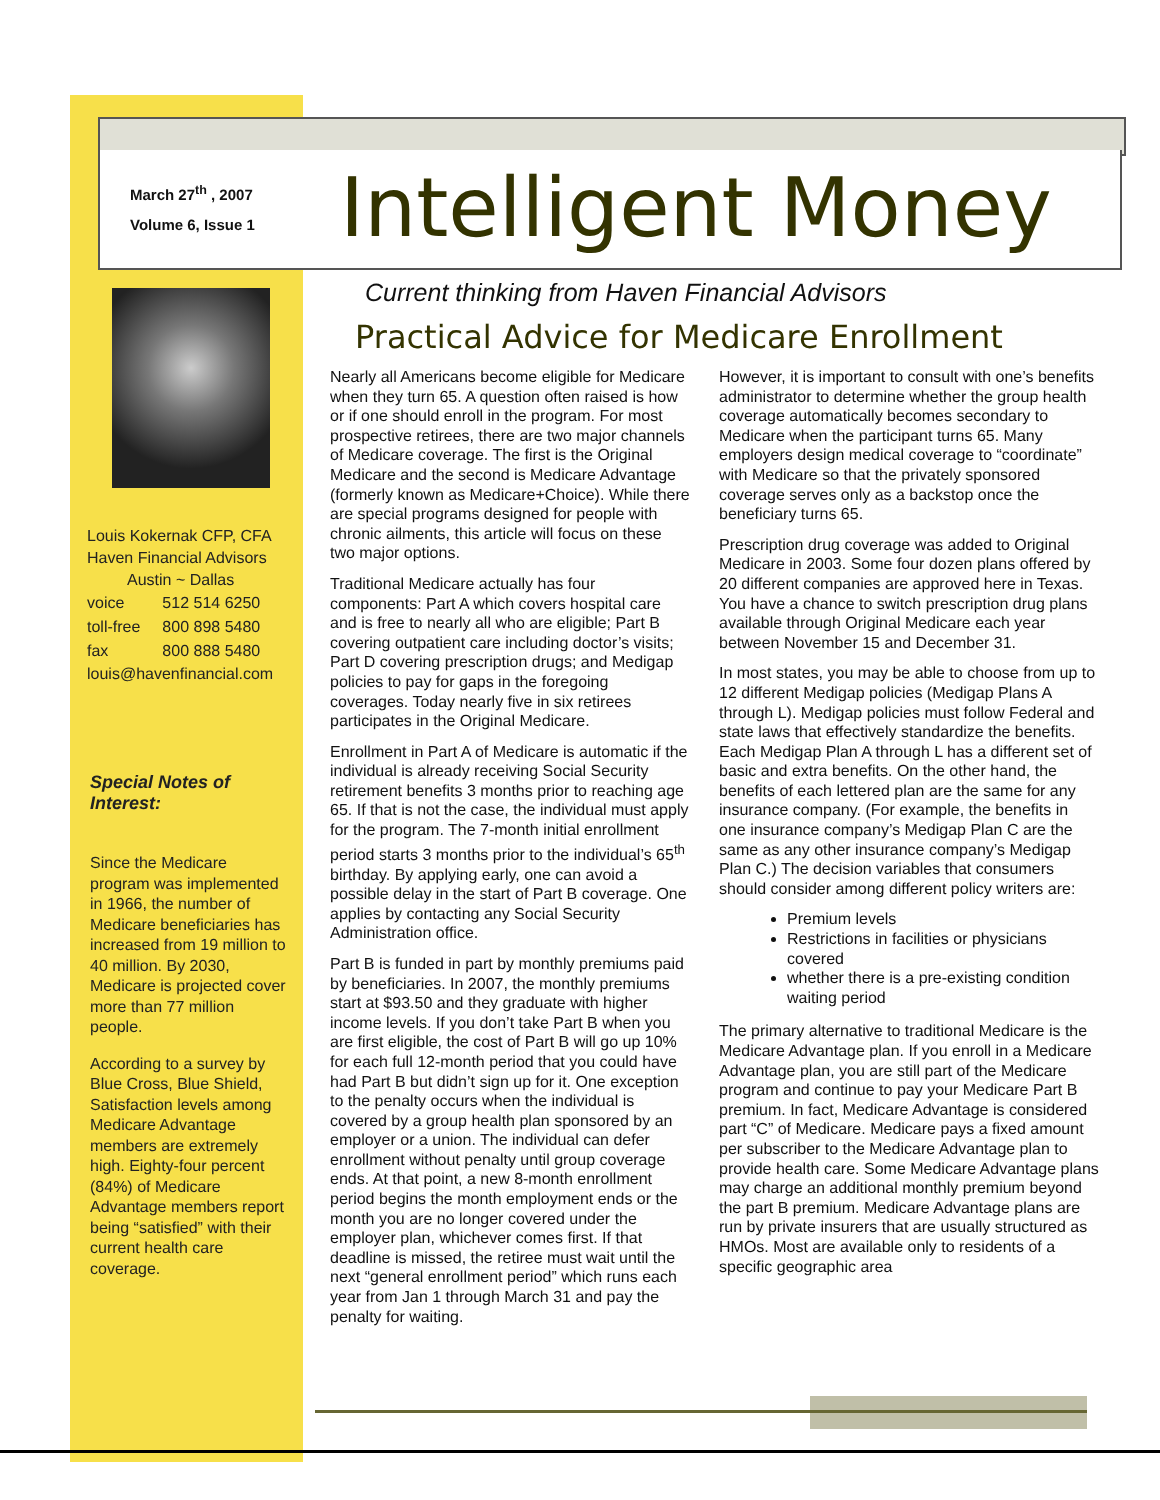March 27<sup>th</sup> , 2007
Volume 6, Issue 1
Intelligent Money
Louis Kokernak CFP, CFA
Haven Financial Advisors
Austin ~ Dallas
| voice | 512 514 6250 |
| toll-free | 800 898 5480 |
| fax | 800 888 5480 |
louis@havenfinancial.com
Special Notes of Interest:
Since the Medicare program was implemented in 1966, the number of Medicare beneficiaries has increased from 19 million to 40 million. By 2030, Medicare is projected cover more than 77 million people.
According to a survey by Blue Cross, Blue Shield, Satisfaction levels among Medicare Advantage members are extremely high. Eighty-four percent (84%) of Medicare Advantage members report being “satisfied” with their current health care coverage.
Current thinking from Haven Financial Advisors
Practical Advice for Medicare Enrollment
Nearly all Americans become eligible for Medicare when they turn 65. A question often raised is how or if one should enroll in the program. For most prospective retirees, there are two major channels of Medicare coverage. The first is the Original Medicare and the second is Medicare Advantage (formerly known as Medicare+Choice). While there are special programs designed for people with chronic ailments, this article will focus on these two major options.
Traditional Medicare actually has four components: Part A which covers hospital care and is free to nearly all who are eligible; Part B covering outpatient care including doctor’s visits; Part D covering prescription drugs; and Medigap policies to pay for gaps in the foregoing coverages. Today nearly five in six retirees participates in the Original Medicare.
Enrollment in Part A of Medicare is automatic if the individual is already receiving Social Security retirement benefits 3 months prior to reaching age 65. If that is not the case, the individual must apply for the program. The 7-month initial enrollment period starts 3 months prior to the individual’s 65<sup>th</sup> birthday. By applying early, one can avoid a possible delay in the start of Part B coverage. One applies by contacting any Social Security Administration office.
Part B is funded in part by monthly premiums paid by beneficiaries. In 2007, the monthly premiums start at $93.50 and they graduate with higher income levels. If you don’t take Part B when you are first eligible, the cost of Part B will go up 10% for each full 12-month period that you could have had Part B but didn’t sign up for it. One exception to the penalty occurs when the individual is covered by a group health plan sponsored by an employer or a union. The individual can defer enrollment without penalty until group coverage ends. At that point, a new 8-month enrollment period begins the month employment ends or the month you are no longer covered under the employer plan, whichever comes first. If that deadline is missed, the retiree must wait until the next “general enrollment period” which runs each year from Jan 1 through March 31 and pay the penalty for waiting.
However, it is important to consult with one’s benefits administrator to determine whether the group health coverage automatically becomes secondary to Medicare when the participant turns 65. Many employers design medical coverage to “coordinate” with Medicare so that the privately sponsored coverage serves only as a backstop once the beneficiary turns 65.
Prescription drug coverage was added to Original Medicare in 2003. Some four dozen plans offered by 20 different companies are approved here in Texas. You have a chance to switch prescription drug plans available through Original Medicare each year between November 15 and December 31.
In most states, you may be able to choose from up to 12 different Medigap policies (Medigap Plans A through L). Medigap policies must follow Federal and state laws that effectively standardize the benefits. Each Medigap Plan A through L has a different set of basic and extra benefits. On the other hand, the benefits of each lettered plan are the same for any insurance company. (For example, the benefits in one insurance company’s Medigap Plan C are the same as any other insurance company’s Medigap Plan C.) The decision variables that consumers should consider among different policy writers are:
Premium levels
Restrictions in facilities or physicians covered
whether there is a pre-existing condition waiting period
The primary alternative to traditional Medicare is the Medicare Advantage plan. If you enroll in a Medicare Advantage plan, you are still part of the Medicare program and continue to pay your Medicare Part B premium. In fact, Medicare Advantage is considered part “C” of Medicare. Medicare pays a fixed amount per subscriber to the Medicare Advantage plan to provide health care. Some Medicare Advantage plans may charge an additional monthly premium beyond the part B premium. Medicare Advantage plans are run by private insurers that are usually structured as HMOs. Most are available only to residents of a specific geographic area